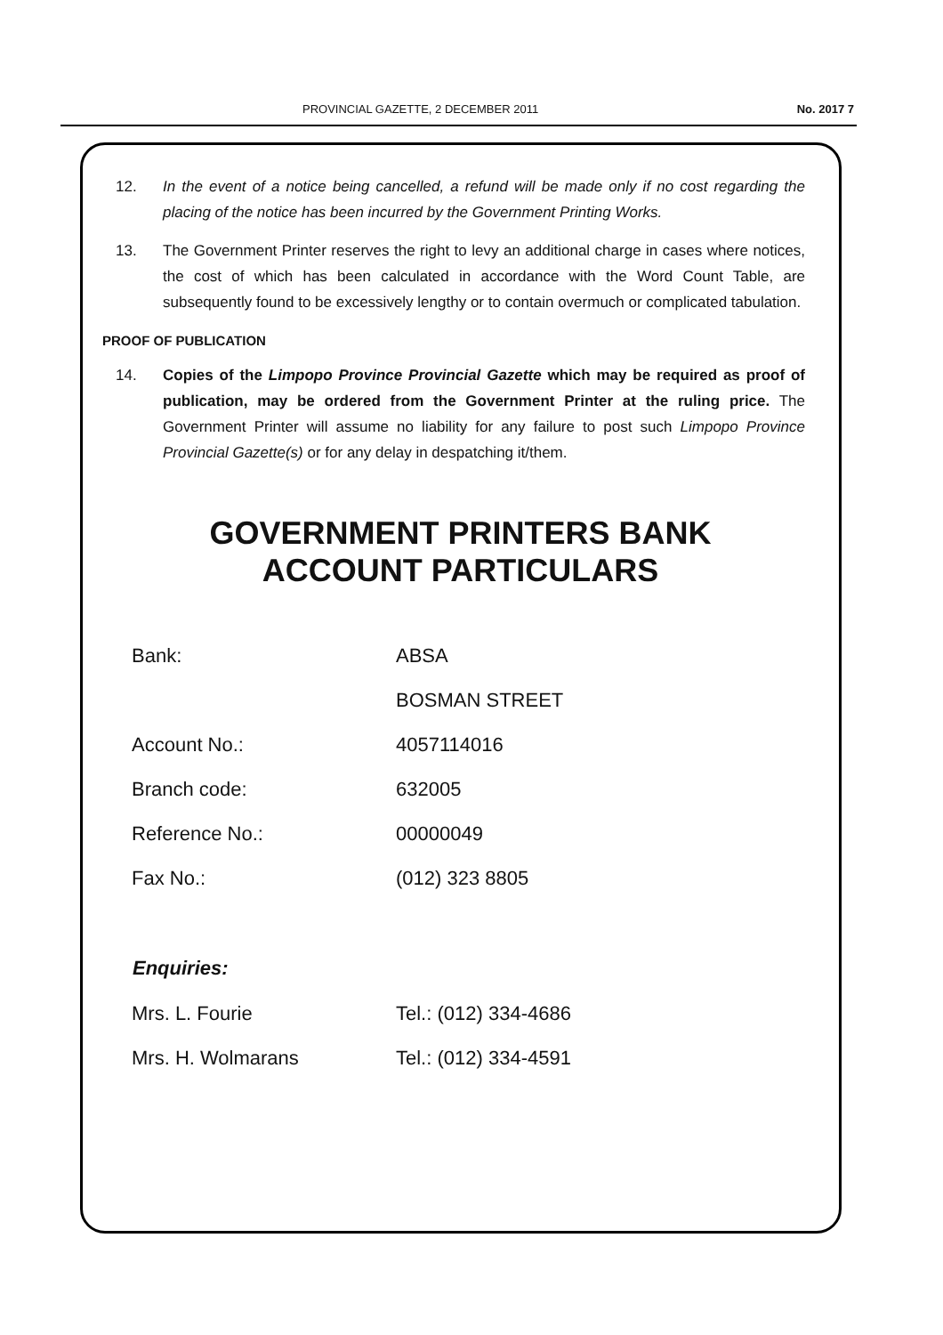PROVINCIAL GAZETTE, 2 DECEMBER 2011 No. 2017 7
12. In the event of a notice being cancelled, a refund will be made only if no cost regarding the placing of the notice has been incurred by the Government Printing Works.
13. The Government Printer reserves the right to levy an additional charge in cases where notices, the cost of which has been calculated in accordance with the Word Count Table, are subsequently found to be excessively lengthy or to contain overmuch or complicated tabulation.
PROOF OF PUBLICATION
14. Copies of the Limpopo Province Provincial Gazette which may be required as proof of publication, may be ordered from the Government Printer at the ruling price. The Government Printer will assume no liability for any failure to post such Limpopo Province Provincial Gazette(s) or for any delay in despatching it/them.
GOVERNMENT PRINTERS BANK
ACCOUNT PARTICULARS
| Bank: | ABSA |
| | BOSMAN STREET |
| Account No.: | 4057114016 |
| Branch code: | 632005 |
| Reference No.: | 00000049 |
| Fax No.: | (012) 323 8805 |
| Enquiries: | |
| Mrs. L. Fourie | Tel.: (012) 334-4686 |
| Mrs. H. Wolmarans | Tel.: (012) 334-4591 |